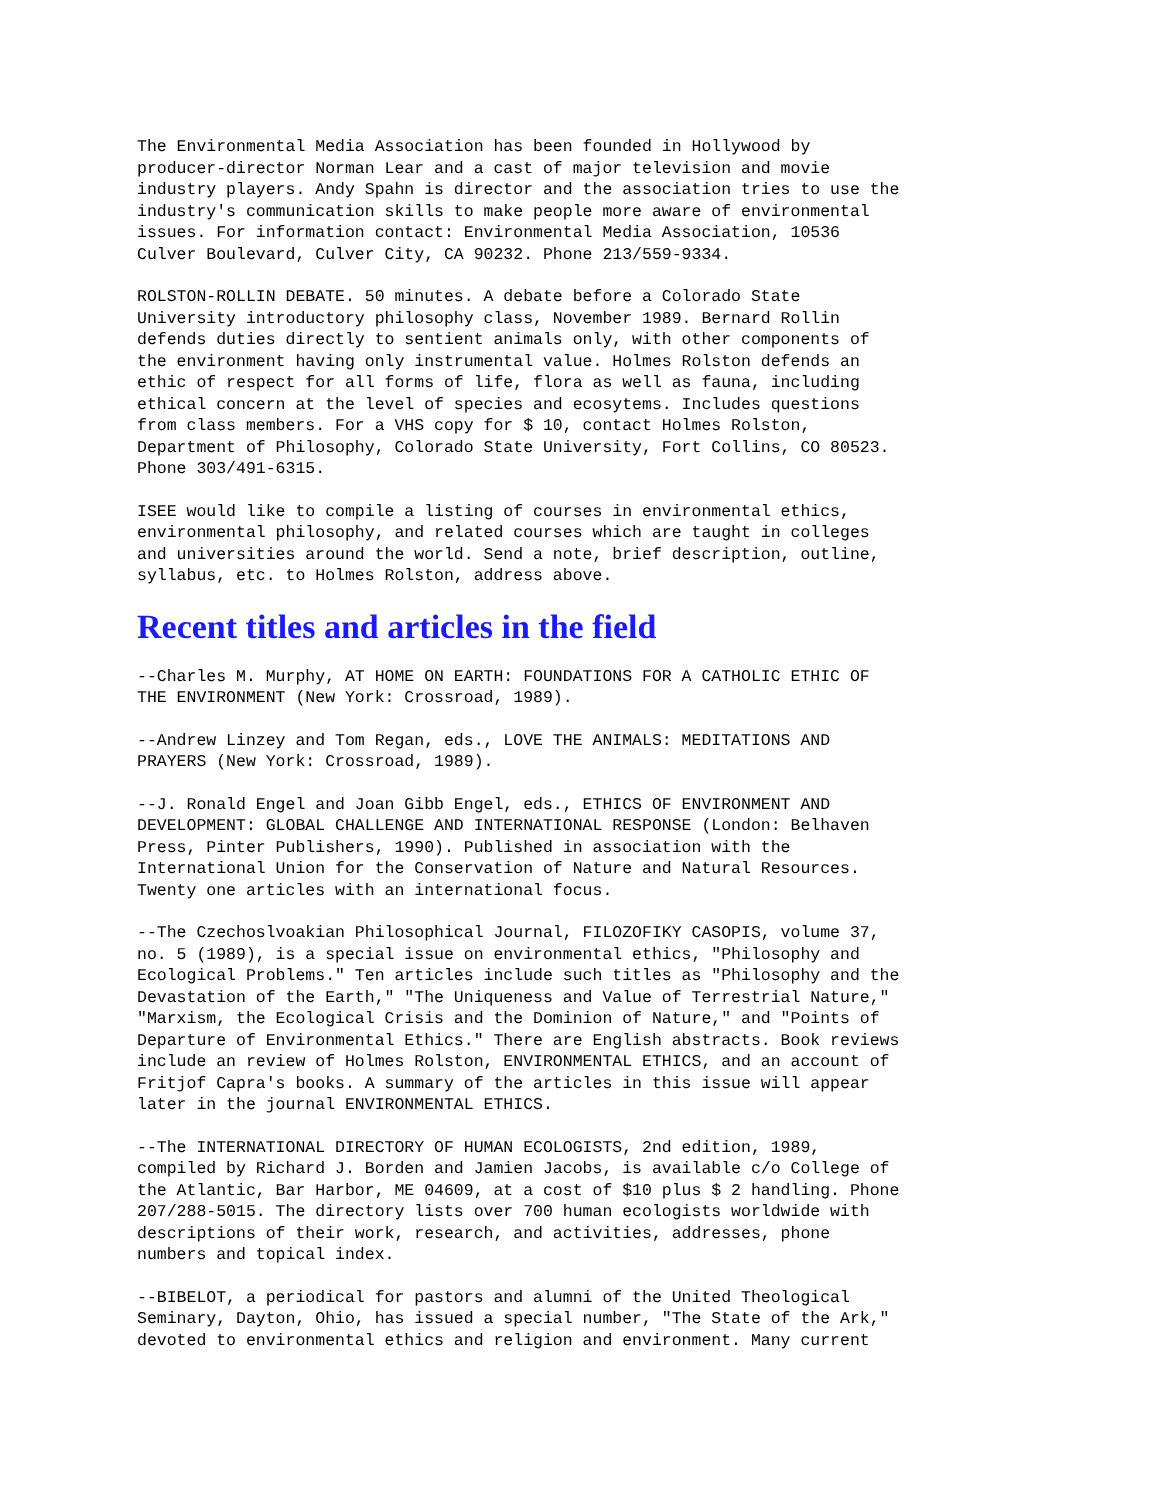The Environmental Media Association has been founded in Hollywood by
producer-director Norman Lear and a cast of major television and movie
industry players. Andy Spahn is director and the association tries to use the
industry's communication skills to make people more aware of environmental
issues. For information contact: Environmental Media Association, 10536
Culver Boulevard, Culver City, CA 90232. Phone 213/559-9334.
ROLSTON-ROLLIN DEBATE. 50 minutes. A debate before a Colorado State
University introductory philosophy class, November 1989. Bernard Rollin
defends duties directly to sentient animals only, with other components of
the environment having only instrumental value. Holmes Rolston defends an
ethic of respect for all forms of life, flora as well as fauna, including
ethical concern at the level of species and ecosytems. Includes questions
from class members. For a VHS copy for $ 10, contact Holmes Rolston,
Department of Philosophy, Colorado State University, Fort Collins, CO 80523.
Phone 303/491-6315.
ISEE would like to compile a listing of courses in environmental ethics,
environmental philosophy, and related courses which are taught in colleges
and universities around the world. Send a note, brief description, outline,
syllabus, etc. to Holmes Rolston, address above.
Recent titles and articles in the field
--Charles M. Murphy, AT HOME ON EARTH: FOUNDATIONS FOR A CATHOLIC ETHIC OF
THE ENVIRONMENT (New York: Crossroad, 1989).
--Andrew Linzey and Tom Regan, eds., LOVE THE ANIMALS: MEDITATIONS AND
PRAYERS (New York: Crossroad, 1989).
--J. Ronald Engel and Joan Gibb Engel, eds., ETHICS OF ENVIRONMENT AND
DEVELOPMENT: GLOBAL CHALLENGE AND INTERNATIONAL RESPONSE (London: Belhaven
Press, Pinter Publishers, 1990). Published in association with the
International Union for the Conservation of Nature and Natural Resources.
Twenty one articles with an international focus.
--The Czechoslvoakian Philosophical Journal, FILOZOFIKY CASOPIS, volume 37,
no. 5 (1989), is a special issue on environmental ethics, "Philosophy and
Ecological Problems." Ten articles include such titles as "Philosophy and the
Devastation of the Earth," "The Uniqueness and Value of Terrestrial Nature,"
"Marxism, the Ecological Crisis and the Dominion of Nature," and "Points of
Departure of Environmental Ethics." There are English abstracts. Book reviews
include an review of Holmes Rolston, ENVIRONMENTAL ETHICS, and an account of
Fritjof Capra's books. A summary of the articles in this issue will appear
later in the journal ENVIRONMENTAL ETHICS.
--The INTERNATIONAL DIRECTORY OF HUMAN ECOLOGISTS, 2nd edition, 1989,
compiled by Richard J. Borden and Jamien Jacobs, is available c/o College of
the Atlantic, Bar Harbor, ME 04609, at a cost of $10 plus $ 2 handling. Phone
207/288-5015. The directory lists over 700 human ecologists worldwide with
descriptions of their work, research, and activities, addresses, phone
numbers and topical index.
--BIBELOT, a periodical for pastors and alumni of the United Theological
Seminary, Dayton, Ohio, has issued a special number, "The State of the Ark,"
devoted to environmental ethics and religion and environment. Many current